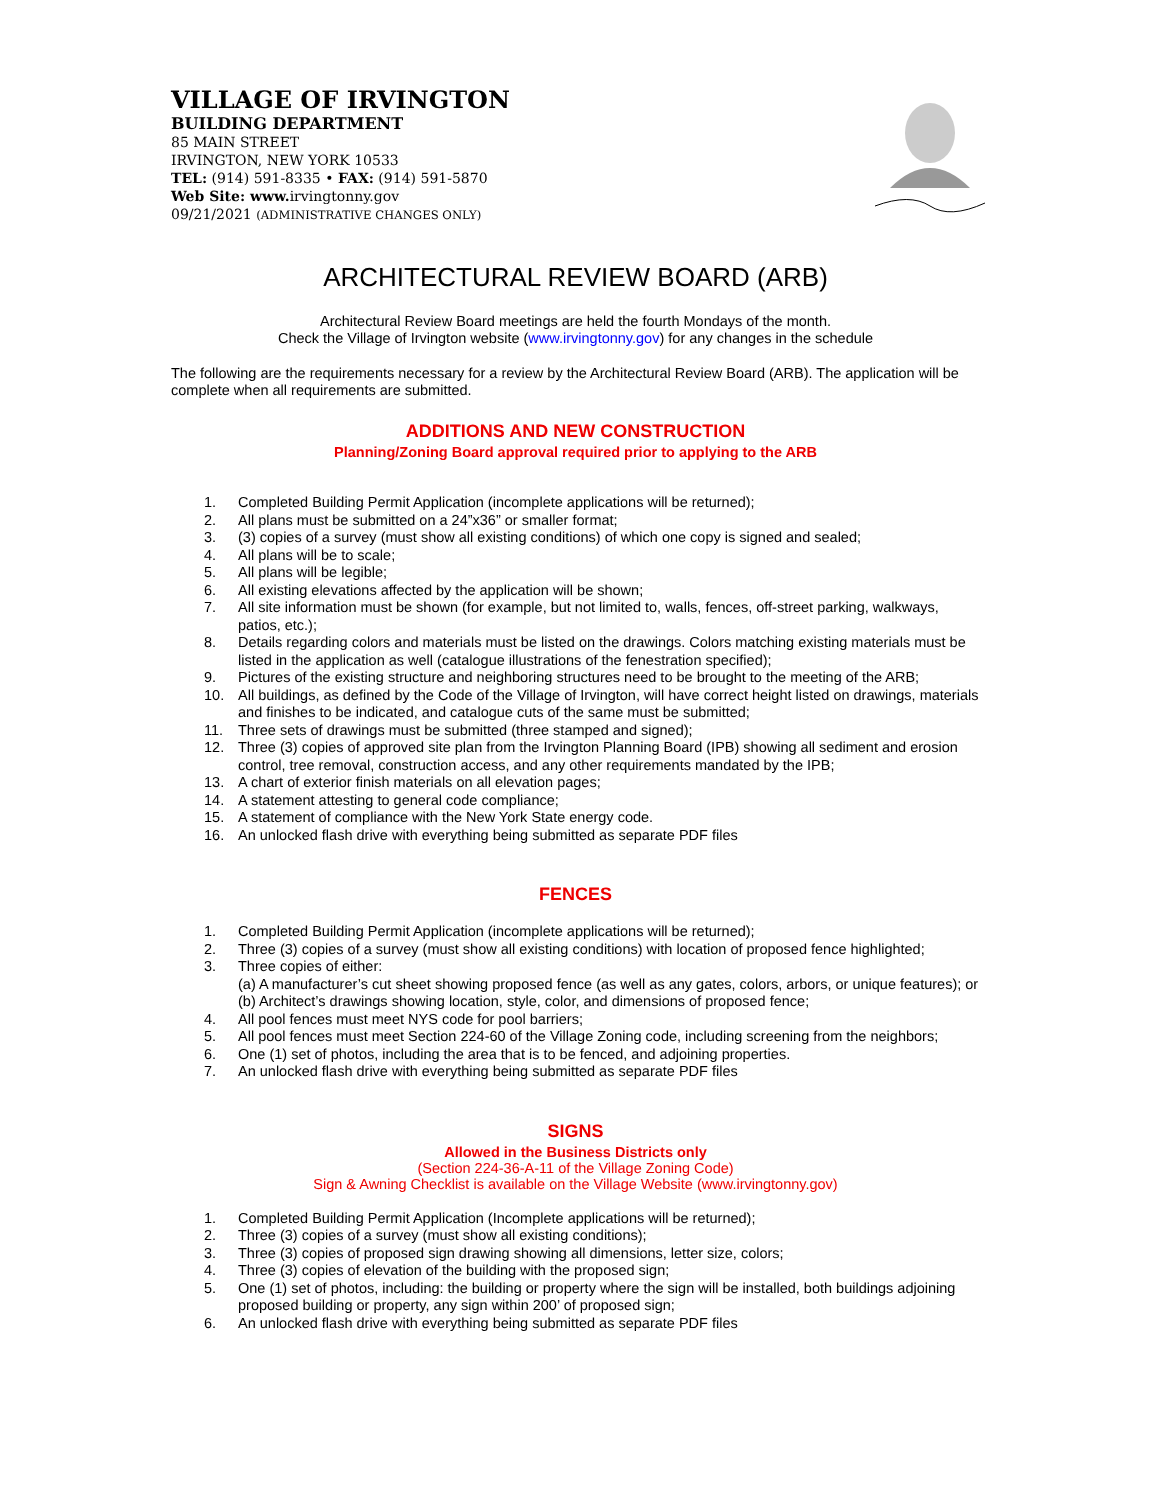VILLAGE OF IRVINGTON
BUILDING DEPARTMENT
85 MAIN STREET
IRVINGTON, NEW YORK 10533
TEL: (914) 591-8335 • FAX: (914) 591-5870
Web Site: www. irvingtonny.gov
09/21/2021 (ADMINISTRATIVE CHANGES ONLY)
ARCHITECTURAL REVIEW BOARD (ARB)
Architectural Review Board meetings are held the fourth Mondays of the month.
Check the Village of Irvington website (www.irvingtonny.gov) for any changes in the schedule
The following are the requirements necessary for a review by the Architectural Review Board (ARB). The application will be complete when all requirements are submitted.
ADDITIONS AND NEW CONSTRUCTION
Planning/Zoning Board approval required prior to applying to the ARB
1. Completed Building Permit Application (incomplete applications will be returned);
2. All plans must be submitted on a 24”x36” or smaller format;
3. (3) copies of a survey (must show all existing conditions) of which one copy is signed and sealed;
4. All plans will be to scale;
5. All plans will be legible;
6. All existing elevations affected by the application will be shown;
7. All site information must be shown (for example, but not limited to, walls, fences, off-street parking, walkways, patios, etc.);
8. Details regarding colors and materials must be listed on the drawings. Colors matching existing materials must be listed in the application as well (catalogue illustrations of the fenestration specified);
9. Pictures of the existing structure and neighboring structures need to be brought to the meeting of the ARB;
10. All buildings, as defined by the Code of the Village of Irvington, will have correct height listed on drawings, materials and finishes to be indicated, and catalogue cuts of the same must be submitted;
11. Three sets of drawings must be submitted (three stamped and signed);
12. Three (3) copies of approved site plan from the Irvington Planning Board (IPB) showing all sediment and erosion control, tree removal, construction access, and any other requirements mandated by the IPB;
13. A chart of exterior finish materials on all elevation pages;
14. A statement attesting to general code compliance;
15. A statement of compliance with the New York State energy code.
16. An unlocked flash drive with everything being submitted as separate PDF files
FENCES
1. Completed Building Permit Application (incomplete applications will be returned);
2. Three (3) copies of a survey (must show all existing conditions) with location of proposed fence highlighted;
3. Three copies of either:
(a) A manufacturer’s cut sheet showing proposed fence (as well as any gates, colors, arbors, or unique features); or
(b) Architect’s drawings showing location, style, color, and dimensions of proposed fence;
4. All pool fences must meet NYS code for pool barriers;
5. All pool fences must meet Section 224-60 of the Village Zoning code, including screening from the neighbors;
6. One (1) set of photos, including the area that is to be fenced, and adjoining properties.
7. An unlocked flash drive with everything being submitted as separate PDF files
SIGNS
Allowed in the Business Districts only
(Section 224-36-A-11 of the Village Zoning Code)
Sign & Awning Checklist is available on the Village Website (www.irvingtonny.gov)
1. Completed Building Permit Application (Incomplete applications will be returned);
2. Three (3) copies of a survey (must show all existing conditions);
3. Three (3) copies of proposed sign drawing showing all dimensions, letter size, colors;
4. Three (3) copies of elevation of the building with the proposed sign;
5. One (1) set of photos, including: the building or property where the sign will be installed, both buildings adjoining proposed building or property, any sign within 200’ of proposed sign;
6. An unlocked flash drive with everything being submitted as separate PDF files